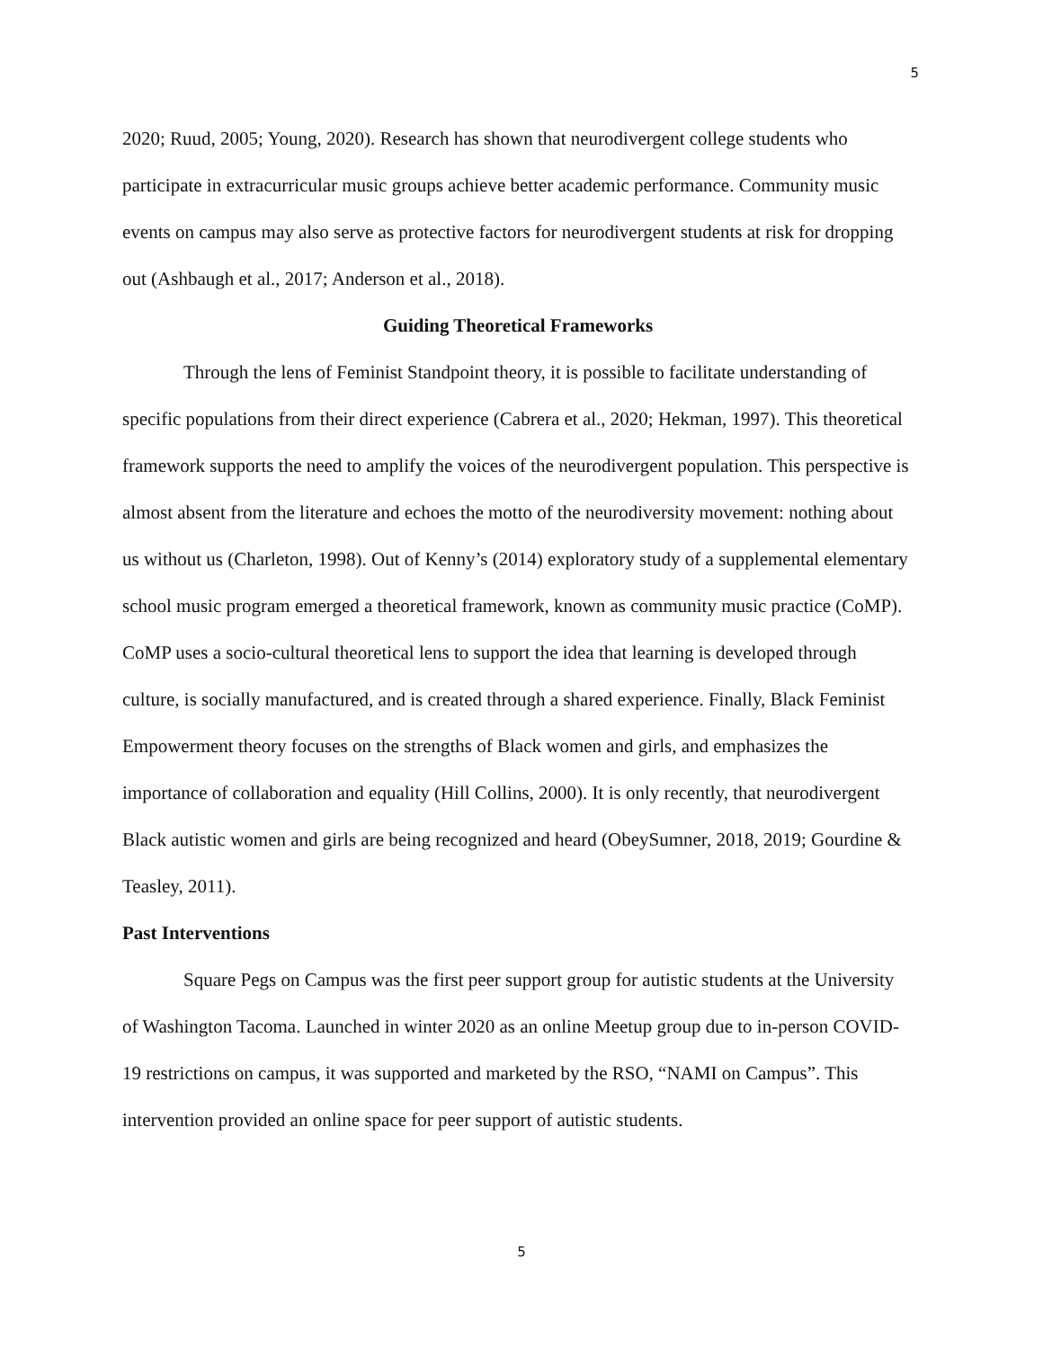5
2020; Ruud, 2005; Young, 2020). Research has shown that neurodivergent college students who participate in extracurricular music groups achieve better academic performance. Community music events on campus may also serve as protective factors for neurodivergent students at risk for dropping out (Ashbaugh et al., 2017; Anderson et al., 2018).
Guiding Theoretical Frameworks
Through the lens of Feminist Standpoint theory, it is possible to facilitate understanding of specific populations from their direct experience (Cabrera et al., 2020; Hekman, 1997). This theoretical framework supports the need to amplify the voices of the neurodivergent population. This perspective is almost absent from the literature and echoes the motto of the neurodiversity movement: nothing about us without us (Charleton, 1998). Out of Kenny’s (2014) exploratory study of a supplemental elementary school music program emerged a theoretical framework, known as community music practice (CoMP). CoMP uses a socio-cultural theoretical lens to support the idea that learning is developed through culture, is socially manufactured, and is created through a shared experience. Finally, Black Feminist Empowerment theory focuses on the strengths of Black women and girls, and emphasizes the importance of collaboration and equality (Hill Collins, 2000). It is only recently, that neurodivergent Black autistic women and girls are being recognized and heard (ObeySumner, 2018, 2019; Gourdine & Teasley, 2011).
Past Interventions
Square Pegs on Campus was the first peer support group for autistic students at the University of Washington Tacoma. Launched in winter 2020 as an online Meetup group due to in-person COVID-19 restrictions on campus, it was supported and marketed by the RSO, “NAMI on Campus”. This intervention provided an online space for peer support of autistic students.
5